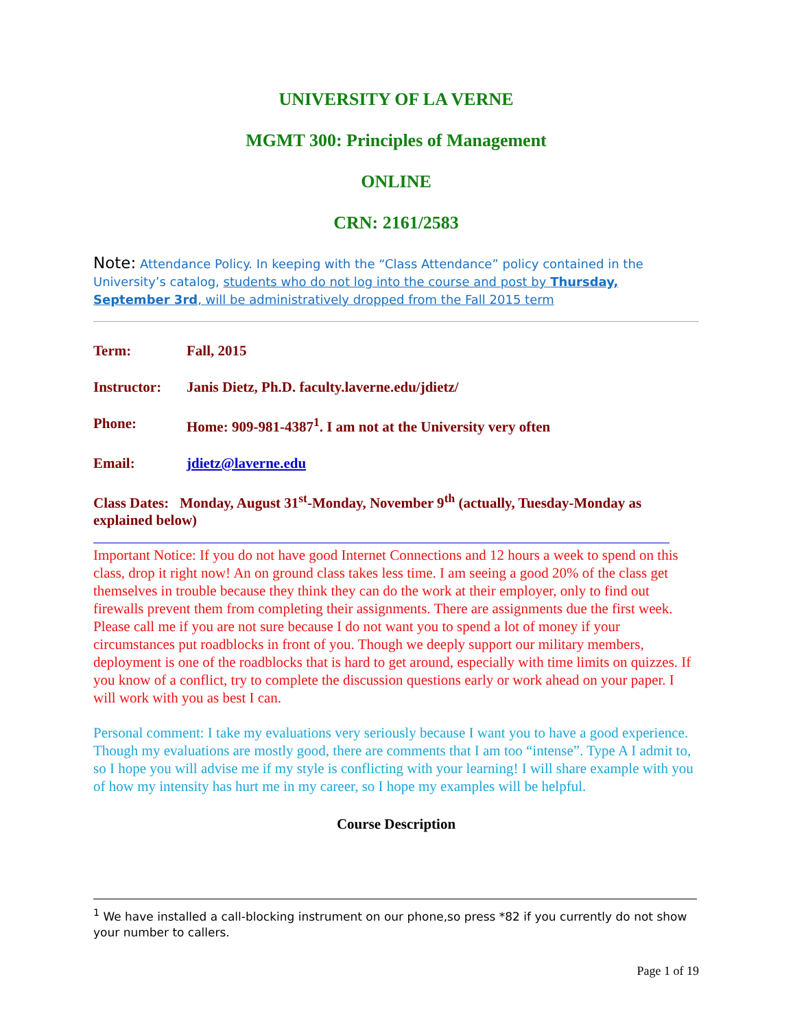UNIVERSITY OF LA VERNE
MGMT 300: Principles of Management
ONLINE
CRN: 2161/2583
Note: Attendance Policy. In keeping with the “Class Attendance” policy contained in the University’s catalog, students who do not log into the course and post by Thursday, September 3rd, will be administratively dropped from the Fall 2015 term
Term: Fall, 2015
Instructor: Janis Dietz, Ph.D. faculty.laverne.edu/jdietz/
Phone: Home: 909-981-4387<sup>1</sup>. I am not at the University very often
Email: jdietz@laverne.edu
Class Dates: Monday, August 31<sup>st</sup>-Monday, November 9<sup>th</sup> (actually, Tuesday-Monday as explained below)
Important Notice: If you do not have good Internet Connections and 12 hours a week to spend on this class, drop it right now! An on ground class takes less time. I am seeing a good 20% of the class get themselves in trouble because they think they can do the work at their employer, only to find out firewalls prevent them from completing their assignments. There are assignments due the first week. Please call me if you are not sure because I do not want you to spend a lot of money if your circumstances put roadblocks in front of you. Though we deeply support our military members, deployment is one of the roadblocks that is hard to get around, especially with time limits on quizzes. If you know of a conflict, try to complete the discussion questions early or work ahead on your paper. I will work with you as best I can.
Personal comment: I take my evaluations very seriously because I want you to have a good experience. Though my evaluations are mostly good, there are comments that I am too “intense”. Type A I admit to, so I hope you will advise me if my style is conflicting with your learning! I will share example with you of how my intensity has hurt me in my career, so I hope my examples will be helpful.
Course Description
<sup>1</sup> We have installed a call-blocking instrument on our phone,so press *82 if you currently do not show your number to callers.
Page 1 of 19